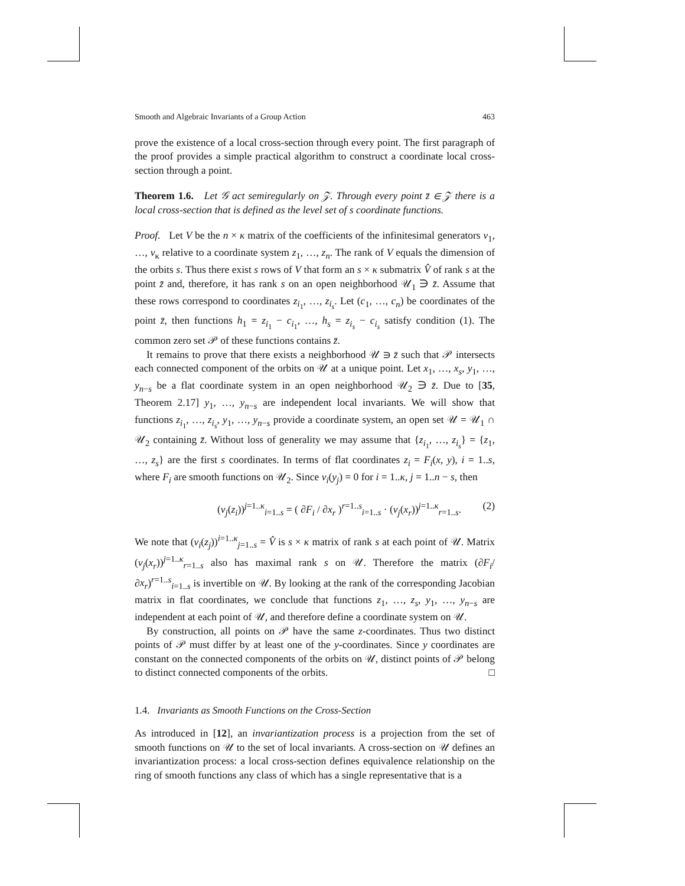Smooth and Algebraic Invariants of a Group Action 463
prove the existence of a local cross-section through every point. The first paragraph of the proof provides a simple practical algorithm to construct a coordinate local cross-section through a point.
Theorem 1.6. Let 𝒢 act semiregularly on 𝒵. Through every point z̄ ∈ 𝒵 there is a local cross-section that is defined as the level set of s coordinate functions.
Proof. Let V be the n × κ matrix of the coefficients of the infinitesimal generators v<sub>1</sub>, …, v<sub>κ</sub> relative to a coordinate system z<sub>1</sub>, …, z<sub>n</sub>. The rank of V equals the dimension of the orbits s. Thus there exist s rows of V that form an s × κ submatrix V̂ of rank s at the point z̄ and, therefore, it has rank s on an open neighborhood 𝒰<sub>1</sub> ∋ z̄. Assume that these rows correspond to coordinates z<sub>i<sub>1</sub></sub>, …, z<sub>i<sub>s</sub></sub>. Let (c<sub>1</sub>, …, c<sub>n</sub>) be coordinates of the point z̄, then functions h<sub>1</sub> = z<sub>i<sub>1</sub></sub> − c<sub>i<sub>1</sub></sub>, …, h<sub>s</sub> = z<sub>i<sub>s</sub></sub> − c<sub>i<sub>s</sub></sub> satisfy condition (1). The common zero set 𝒫 of these functions contains z̄.
It remains to prove that there exists a neighborhood 𝒰 ∋ z̄ such that 𝒫 intersects each connected component of the orbits on 𝒰 at a unique point. Let x<sub>1</sub>, …, x<sub>s</sub>, y<sub>1</sub>, …, y<sub>n−s</sub> be a flat coordinate system in an open neighborhood 𝒰<sub>2</sub> ∋ z̄. Due to [35, Theorem 2.17] y<sub>1</sub>, …, y<sub>n−s</sub> are independent local invariants. We will show that functions z<sub>i<sub>1</sub></sub>, …, z<sub>i<sub>s</sub></sub>, y<sub>1</sub>, …, y<sub>n−s</sub> provide a coordinate system, an open set 𝒰 = 𝒰<sub>1</sub> ∩ 𝒰<sub>2</sub> containing z̄. Without loss of generality we may assume that {z<sub>i<sub>1</sub></sub>, …, z<sub>i<sub>s</sub></sub>} = {z<sub>1</sub>, …, z<sub>s</sub>} are the first s coordinates. In terms of flat coordinates z<sub>i</sub> = F<sub>i</sub>(x, y), i = 1..s, where F<sub>i</sub> are smooth functions on 𝒰<sub>2</sub>. Since v<sub>i</sub>(y<sub>j</sub>) = 0 for i = 1..κ, j = 1..n − s, then
(v<sub>j</sub>(z<sub>i</sub>))<sup>j=1..κ</sup><sub>i=1..s</sub> = ( ∂F<sub>i</sub> / ∂x<sub>r</sub> )<sup>r=1..s</sup><sub>i=1..s</sub> · (v<sub>j</sub>(x<sub>r</sub>))<sup>j=1..κ</sup><sub>r=1..s</sub>. (2)
We note that (v<sub>i</sub>(z<sub>j</sub>))<sup>i=1..κ</sup><sub>j=1..s</sub> = V̂ is s × κ matrix of rank s at each point of 𝒰. Matrix (v<sub>j</sub>(x<sub>r</sub>))<sup>j=1..κ</sup><sub>r=1..s</sub> also has maximal rank s on 𝒰. Therefore the matrix (∂F<sub>i</sub>/∂x<sub>r</sub>)<sup>r=1..s</sup><sub>i=1..s</sub> is invertible on 𝒰. By looking at the rank of the corresponding Jacobian matrix in flat coordinates, we conclude that functions z<sub>1</sub>, …, z<sub>s</sub>, y<sub>1</sub>, …, y<sub>n−s</sub> are independent at each point of 𝒰, and therefore define a coordinate system on 𝒰.
By construction, all points on 𝒫 have the same z-coordinates. Thus two distinct points of 𝒫 must differ by at least one of the y-coordinates. Since y coordinates are constant on the connected components of the orbits on 𝒰, distinct points of 𝒫 belong to distinct connected components of the orbits. □
1.4. Invariants as Smooth Functions on the Cross-Section
As introduced in [12], an invariantization process is a projection from the set of smooth functions on 𝒰 to the set of local invariants. A cross-section on 𝒰 defines an invariantization process: a local cross-section defines equivalence relationship on the ring of smooth functions any class of which has a single representative that is a